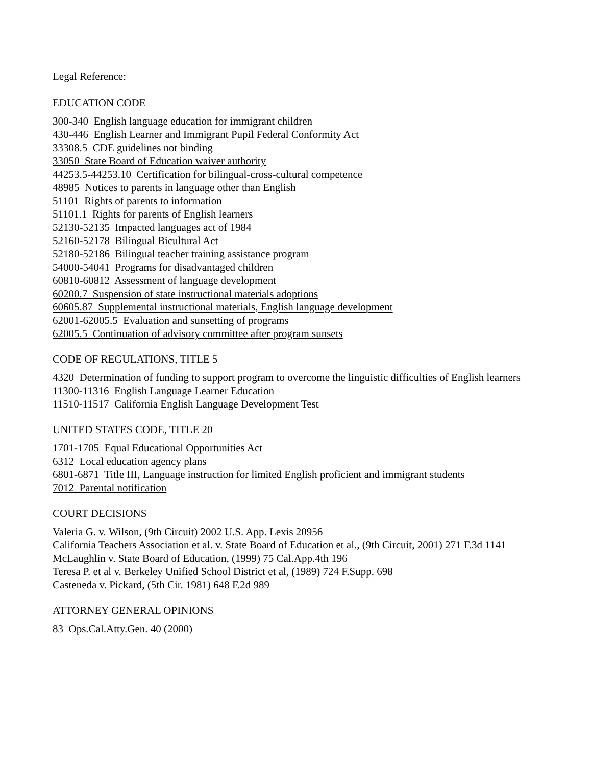Legal Reference:
EDUCATION CODE
300-340 English language education for immigrant children
430-446 English Learner and Immigrant Pupil Federal Conformity Act
33308.5 CDE guidelines not binding
33050 State Board of Education waiver authority
44253.5-44253.10 Certification for bilingual-cross-cultural competence
48985 Notices to parents in language other than English
51101 Rights of parents to information
51101.1 Rights for parents of English learners
52130-52135 Impacted languages act of 1984
52160-52178 Bilingual Bicultural Act
52180-52186 Bilingual teacher training assistance program
54000-54041 Programs for disadvantaged children
60810-60812 Assessment of language development
60200.7 Suspension of state instructional materials adoptions
60605.87 Supplemental instructional materials, English language development
62001-62005.5 Evaluation and sunsetting of programs
62005.5 Continuation of advisory committee after program sunsets
CODE OF REGULATIONS, TITLE 5
4320 Determination of funding to support program to overcome the linguistic difficulties of English learners
11300-11316 English Language Learner Education
11510-11517 California English Language Development Test
UNITED STATES CODE, TITLE 20
1701-1705 Equal Educational Opportunities Act
6312 Local education agency plans
6801-6871 Title III, Language instruction for limited English proficient and immigrant students
7012 Parental notification
COURT DECISIONS
Valeria G. v. Wilson, (9th Circuit) 2002 U.S. App. Lexis 20956
California Teachers Association et al. v. State Board of Education et al., (9th Circuit, 2001) 271 F.3d 1141
McLaughlin v. State Board of Education, (1999) 75 Cal.App.4th 196
Teresa P. et al v. Berkeley Unified School District et al, (1989) 724 F.Supp. 698
Casteneda v. Pickard, (5th Cir. 1981) 648 F.2d 989
ATTORNEY GENERAL OPINIONS
83 Ops.Cal.Atty.Gen. 40 (2000)